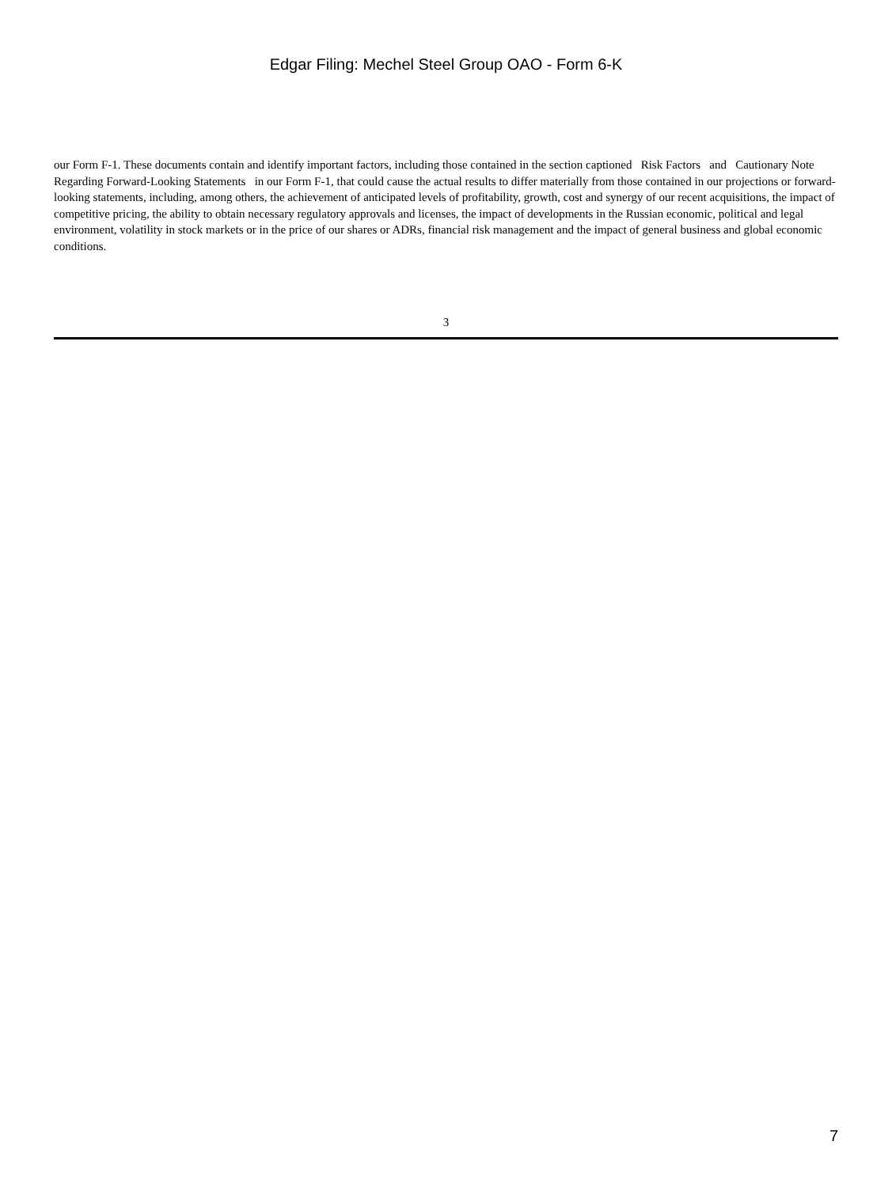Edgar Filing: Mechel Steel Group OAO - Form 6-K
our Form F-1. These documents contain and identify important factors, including those contained in the section captioned Risk Factors and Cautionary Note Regarding Forward-Looking Statements in our Form F-1, that could cause the actual results to differ materially from those contained in our projections or forward-looking statements, including, among others, the achievement of anticipated levels of profitability, growth, cost and synergy of our recent acquisitions, the impact of competitive pricing, the ability to obtain necessary regulatory approvals and licenses, the impact of developments in the Russian economic, political and legal environment, volatility in stock markets or in the price of our shares or ADRs, financial risk management and the impact of general business and global economic conditions.
3
7